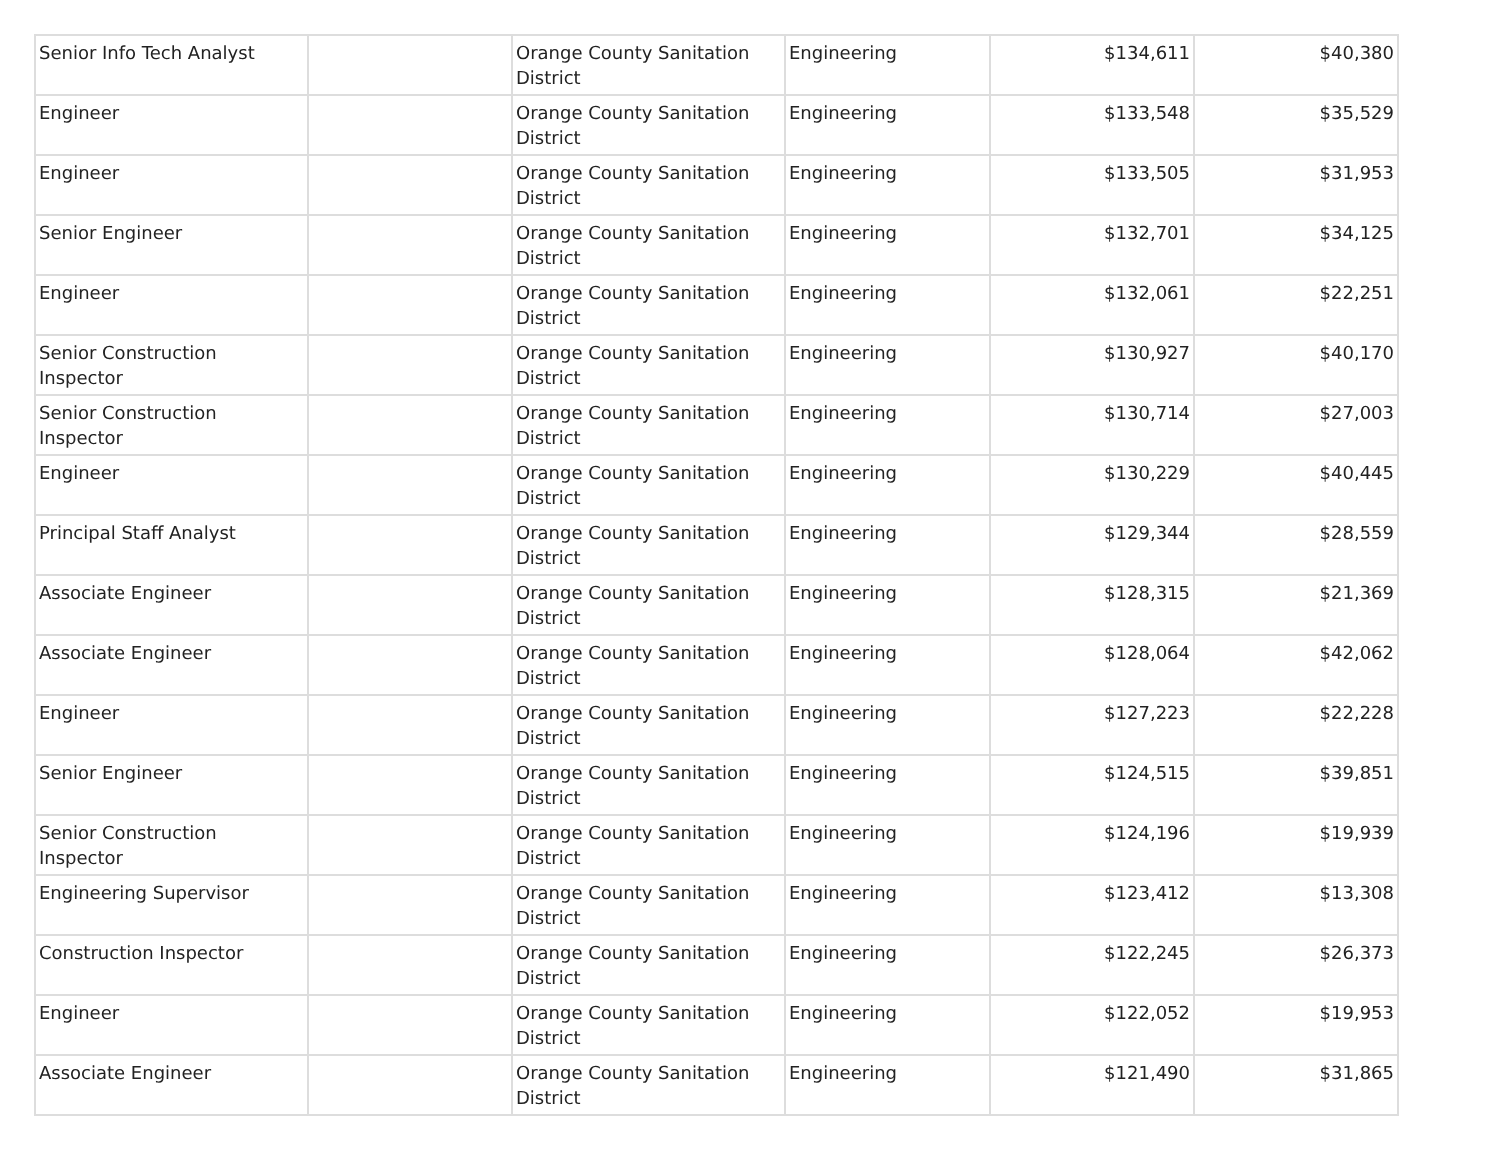| Senior Info Tech Analyst | | Orange County Sanitation District | Engineering | $134,611 | $40,380 |
| Engineer | | Orange County Sanitation District | Engineering | $133,548 | $35,529 |
| Engineer | | Orange County Sanitation District | Engineering | $133,505 | $31,953 |
| Senior Engineer | | Orange County Sanitation District | Engineering | $132,701 | $34,125 |
| Engineer | | Orange County Sanitation District | Engineering | $132,061 | $22,251 |
| Senior Construction Inspector | | Orange County Sanitation District | Engineering | $130,927 | $40,170 |
| Senior Construction Inspector | | Orange County Sanitation District | Engineering | $130,714 | $27,003 |
| Engineer | | Orange County Sanitation District | Engineering | $130,229 | $40,445 |
| Principal Staff Analyst | | Orange County Sanitation District | Engineering | $129,344 | $28,559 |
| Associate Engineer | | Orange County Sanitation District | Engineering | $128,315 | $21,369 |
| Associate Engineer | | Orange County Sanitation District | Engineering | $128,064 | $42,062 |
| Engineer | | Orange County Sanitation District | Engineering | $127,223 | $22,228 |
| Senior Engineer | | Orange County Sanitation District | Engineering | $124,515 | $39,851 |
| Senior Construction Inspector | | Orange County Sanitation District | Engineering | $124,196 | $19,939 |
| Engineering Supervisor | | Orange County Sanitation District | Engineering | $123,412 | $13,308 |
| Construction Inspector | | Orange County Sanitation District | Engineering | $122,245 | $26,373 |
| Engineer | | Orange County Sanitation District | Engineering | $122,052 | $19,953 |
| Associate Engineer | | Orange County Sanitation District | Engineering | $121,490 | $31,865 |